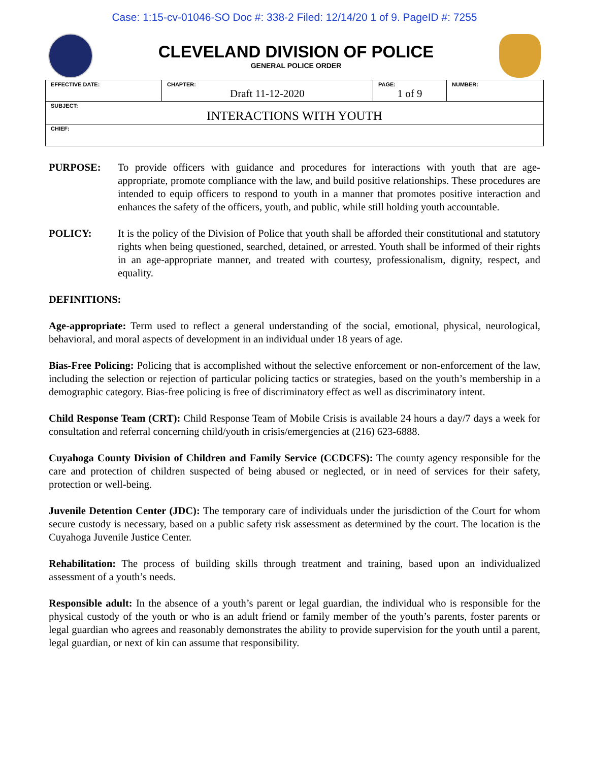Case: 1:15-cv-01046-SO Doc #: 338-2 Filed: 12/14/20 1 of 9. PageID #: 7255
CLEVELAND DIVISION OF POLICE
GENERAL POLICE ORDER
| EFFECTIVE DATE: | CHAPTER: Draft 11-12-2020 | PAGE: 1 of 9 | NUMBER: |
| SUBJECT: INTERACTIONS WITH YOUTH | | | |
| CHIEF: | | | |
PURPOSE: To provide officers with guidance and procedures for interactions with youth that are age-appropriate, promote compliance with the law, and build positive relationships. These procedures are intended to equip officers to respond to youth in a manner that promotes positive interaction and enhances the safety of the officers, youth, and public, while still holding youth accountable.
POLICY: It is the policy of the Division of Police that youth shall be afforded their constitutional and statutory rights when being questioned, searched, detained, or arrested. Youth shall be informed of their rights in an age-appropriate manner, and treated with courtesy, professionalism, dignity, respect, and equality.
DEFINITIONS:
Age-appropriate: Term used to reflect a general understanding of the social, emotional, physical, neurological, behavioral, and moral aspects of development in an individual under 18 years of age.
Bias-Free Policing: Policing that is accomplished without the selective enforcement or non-enforcement of the law, including the selection or rejection of particular policing tactics or strategies, based on the youth’s membership in a demographic category. Bias-free policing is free of discriminatory effect as well as discriminatory intent.
Child Response Team (CRT): Child Response Team of Mobile Crisis is available 24 hours a day/7 days a week for consultation and referral concerning child/youth in crisis/emergencies at (216) 623-6888.
Cuyahoga County Division of Children and Family Service (CCDCFS): The county agency responsible for the care and protection of children suspected of being abused or neglected, or in need of services for their safety, protection or well-being.
Juvenile Detention Center (JDC): The temporary care of individuals under the jurisdiction of the Court for whom secure custody is necessary, based on a public safety risk assessment as determined by the court. The location is the Cuyahoga Juvenile Justice Center.
Rehabilitation: The process of building skills through treatment and training, based upon an individualized assessment of a youth’s needs.
Responsible adult: In the absence of a youth’s parent or legal guardian, the individual who is responsible for the physical custody of the youth or who is an adult friend or family member of the youth’s parents, foster parents or legal guardian who agrees and reasonably demonstrates the ability to provide supervision for the youth until a parent, legal guardian, or next of kin can assume that responsibility.